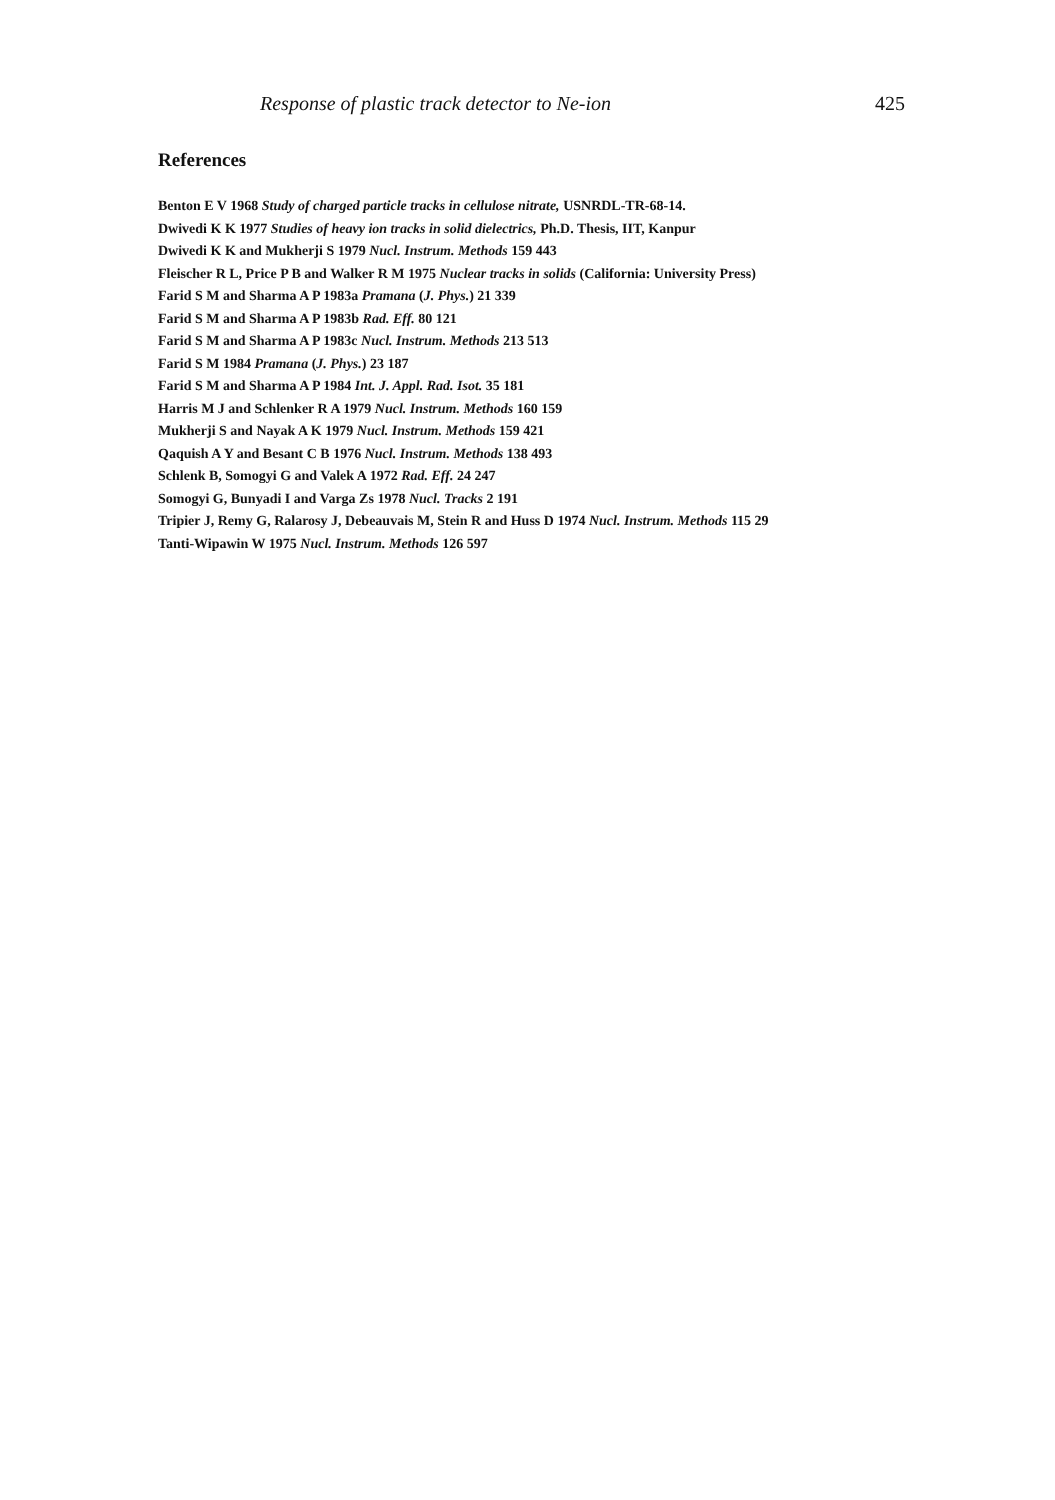Response of plastic track detector to Ne-ion 425
References
Benton E V 1968 Study of charged particle tracks in cellulose nitrate, USNRDL-TR-68-14.
Dwivedi K K 1977 Studies of heavy ion tracks in solid dielectrics, Ph.D. Thesis, IIT, Kanpur
Dwivedi K K and Mukherji S 1979 Nucl. Instrum. Methods 159 443
Fleischer R L, Price P B and Walker R M 1975 Nuclear tracks in solids (California: University Press)
Farid S M and Sharma A P 1983a Pramana (J. Phys.) 21 339
Farid S M and Sharma A P 1983b Rad. Eff. 80 121
Farid S M and Sharma A P 1983c Nucl. Instrum. Methods 213 513
Farid S M 1984 Pramana (J. Phys.) 23 187
Farid S M and Sharma A P 1984 Int. J. Appl. Rad. Isot. 35 181
Harris M J and Schlenker R A 1979 Nucl. Instrum. Methods 160 159
Mukherji S and Nayak A K 1979 Nucl. Instrum. Methods 159 421
Qaquish A Y and Besant C B 1976 Nucl. Instrum. Methods 138 493
Schlenk B, Somogyi G and Valek A 1972 Rad. Eff. 24 247
Somogyi G, Bunyadi I and Varga Zs 1978 Nucl. Tracks 2 191
Tripier J, Remy G, Ralarosy J, Debeauvais M, Stein R and Huss D 1974 Nucl. Instrum. Methods 115 29
Tanti-Wipawin W 1975 Nucl. Instrum. Methods 126 597